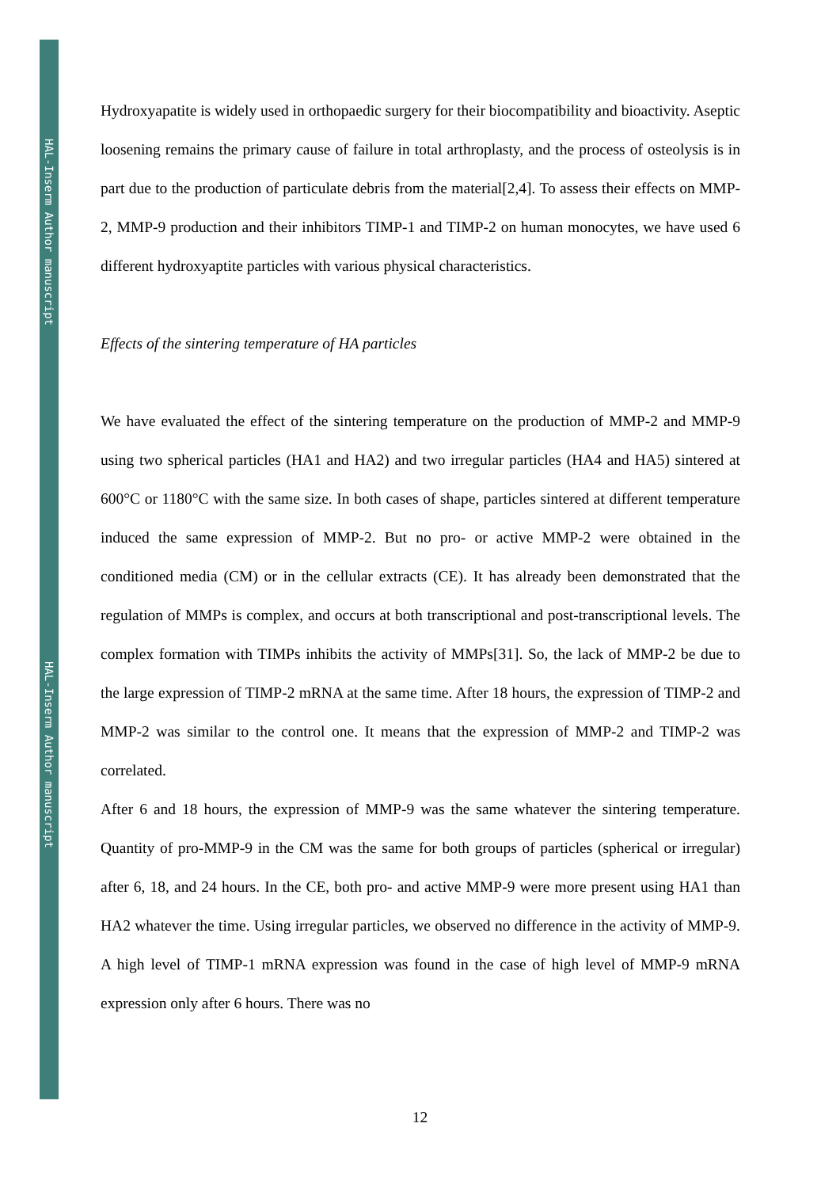HAL-Inserm Author manuscript
HAL-Inserm Author manuscript
Hydroxyapatite is widely used in orthopaedic surgery for their biocompatibility and bioactivity. Aseptic loosening remains the primary cause of failure in total arthroplasty, and the process of osteolysis is in part due to the production of particulate debris from the material[2,4]. To assess their effects on MMP-2, MMP-9 production and their inhibitors TIMP-1 and TIMP-2 on human monocytes, we have used 6 different hydroxyaptite particles with various physical characteristics.
Effects of the sintering temperature of HA particles
We have evaluated the effect of the sintering temperature on the production of MMP-2 and MMP-9 using two spherical particles (HA1 and HA2) and two irregular particles (HA4 and HA5) sintered at 600°C or 1180°C with the same size. In both cases of shape, particles sintered at different temperature induced the same expression of MMP-2. But no pro- or active MMP-2 were obtained in the conditioned media (CM) or in the cellular extracts (CE). It has already been demonstrated that the regulation of MMPs is complex, and occurs at both transcriptional and post-transcriptional levels. The complex formation with TIMPs inhibits the activity of MMPs[31]. So, the lack of MMP-2 be due to the large expression of TIMP-2 mRNA at the same time. After 18 hours, the expression of TIMP-2 and MMP-2 was similar to the control one. It means that the expression of MMP-2 and TIMP-2 was correlated.
After 6 and 18 hours, the expression of MMP-9 was the same whatever the sintering temperature. Quantity of pro-MMP-9 in the CM was the same for both groups of particles (spherical or irregular) after 6, 18, and 24 hours. In the CE, both pro- and active MMP-9 were more present using HA1 than HA2 whatever the time. Using irregular particles, we observed no difference in the activity of MMP-9. A high level of TIMP-1 mRNA expression was found in the case of high level of MMP-9 mRNA expression only after 6 hours. There was no
12